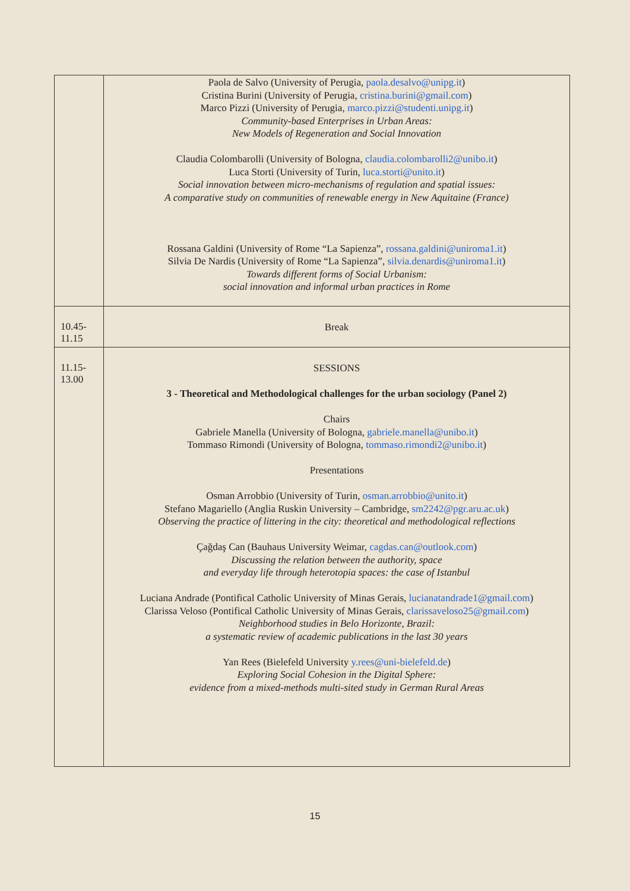| | Paola de Salvo (University of Perugia, paola.desalvo@unipg.it ) Cristina Burini (University of Perugia, cristina.burini@gmail.com ) Marco Pizzi (University of Perugia, marco.pizzi@studenti.unipg.it ) Community-based Enterprises in Urban Areas: New Models of Regeneration and Social Innovation Claudia Colombarolli (University of Bologna, claudia.colombarolli2@unibo.it ) Luca Storti (University of Turin, luca.storti@unito.it ) Social innovation between micro-mechanisms of regulation and spatial issues: A comparative study on communities of renewable energy in New Aquitaine (France) Rossana Galdini (University of Rome “La Sapienza”, rossana.galdini@uniroma1.it ) Silvia De Nardis (University of Rome “La Sapienza”, silvia.denardis@uniroma1.it ) Towards different forms of Social Urbanism: social innovation and informal urban practices in Rome |
| 10.45- 11.15 | Break |
| 11.15- 13.00 | SESSIONS 3 - Theoretical and Methodological challenges for the urban sociology (Panel 2) Chairs Gabriele Manella (University of Bologna, gabriele.manella@unibo.it ) Tommaso Rimondi (University of Bologna, tommaso.rimondi2@unibo.it ) Presentations Osman Arrobbio (University of Turin, osman.arrobbio@unito.it ) Stefano Magariello (Anglia Ruskin University – Cambridge, sm2242@pgr.aru.ac.uk ) Observing the practice of littering in the city: theoretical and methodological reflections Çağdaş Can (Bauhaus University Weimar, cagdas.can@outlook.com ) Discussing the relation between the authority, space and everyday life through heterotopia spaces: the case of Istanbul Luciana Andrade (Pontifical Catholic University of Minas Gerais, lucianatandrade1@gmail.com ) Clarissa Veloso (Pontifical Catholic University of Minas Gerais, clarissaveloso25@gmail.com ) Neighborhood studies in Belo Horizonte, Brazil: a systematic review of academic publications in the last 30 years Yan Rees (Bielefeld University y.rees@uni-bielefeld.de ) Exploring Social Cohesion in the Digital Sphere: evidence from a mixed-methods multi-sited study in German Rural Areas |
15